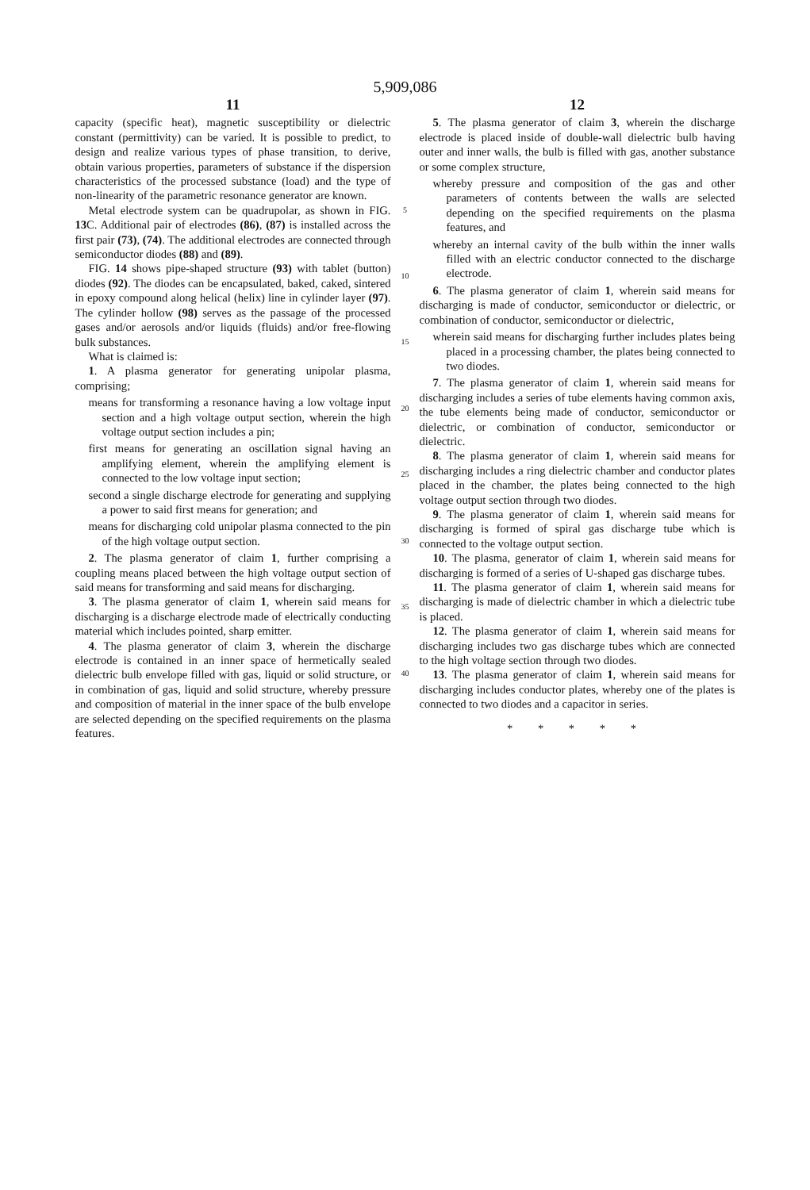5,909,086
11
capacity (specific heat), magnetic susceptibility or dielectric constant (permittivity) can be varied. It is possible to predict, to design and realize various types of phase transition, to derive, obtain various properties, parameters of substance if the dispersion characteristics of the processed substance (load) and the type of non-linearity of the parametric resonance generator are known.
Metal electrode system can be quadrupolar, as shown in FIG. 13 C. Additional pair of electrodes (86), (87) is installed across the first pair (73), (74). The additional electrodes are connected through semiconductor diodes (88) and (89).
FIG. 14 shows pipe-shaped structure (93) with tablet (button) diodes (92). The diodes can be encapsulated, baked, caked, sintered in epoxy compound along helical (helix) line in cylinder layer (97). The cylinder hollow (98) serves as the passage of the processed gases and/or aerosols and/or liquids (fluids) and/or free-flowing bulk substances.
What is claimed is:
1. A plasma generator for generating unipolar plasma, comprising;
means for transforming a resonance having a low voltage input section and a high voltage output section, wherein the high voltage output section includes a pin;
first means for generating an oscillation signal having an amplifying element, wherein the amplifying element is connected to the low voltage input section;
second a single discharge electrode for generating and supplying a power to said first means for generation; and
means for discharging cold unipolar plasma connected to the pin of the high voltage output section.
2. The plasma generator of claim 1, further comprising a coupling means placed between the high voltage output section of said means for transforming and said means for discharging.
3. The plasma generator of claim 1, wherein said means for discharging is a discharge electrode made of electrically conducting material which includes pointed, sharp emitter.
4. The plasma generator of claim 3, wherein the discharge electrode is contained in an inner space of hermetically sealed dielectric bulb envelope filled with gas, liquid or solid structure, or in combination of gas, liquid and solid structure, whereby pressure and composition of material in the inner space of the bulb envelope are selected depending on the specified requirements on the plasma features.
5
10
15
20
25
30
35
40
12
5. The plasma generator of claim 3, wherein the discharge electrode is placed inside of double-wall dielectric bulb having outer and inner walls, the bulb is filled with gas, another substance or some complex structure,
whereby pressure and composition of the gas and other parameters of contents between the walls are selected depending on the specified requirements on the plasma features, and
whereby an internal cavity of the bulb within the inner walls filled with an electric conductor connected to the discharge electrode.
6. The plasma generator of claim 1, wherein said means for discharging is made of conductor, semiconductor or dielectric, or combination of conductor, semiconductor or dielectric,
wherein said means for discharging further includes plates being placed in a processing chamber, the plates being connected to two diodes.
7. The plasma generator of claim 1, wherein said means for discharging includes a series of tube elements having common axis, the tube elements being made of conductor, semiconductor or dielectric, or combination of conductor, semiconductor or dielectric.
8. The plasma generator of claim 1, wherein said means for discharging includes a ring dielectric chamber and conductor plates placed in the chamber, the plates being connected to the high voltage output section through two diodes.
9. The plasma generator of claim 1, wherein said means for discharging is formed of spiral gas discharge tube which is connected to the voltage output section.
10. The plasma, generator of claim 1, wherein said means for discharging is formed of a series of U-shaped gas discharge tubes.
11. The plasma generator of claim 1, wherein said means for discharging is made of dielectric chamber in which a dielectric tube is placed.
12. The plasma generator of claim 1, wherein said means for discharging includes two gas discharge tubes which are connected to the high voltage section through two diodes.
13. The plasma generator of claim 1, wherein said means for discharging includes conductor plates, whereby one of the plates is connected to two diodes and a capacitor in series.
* * * * *